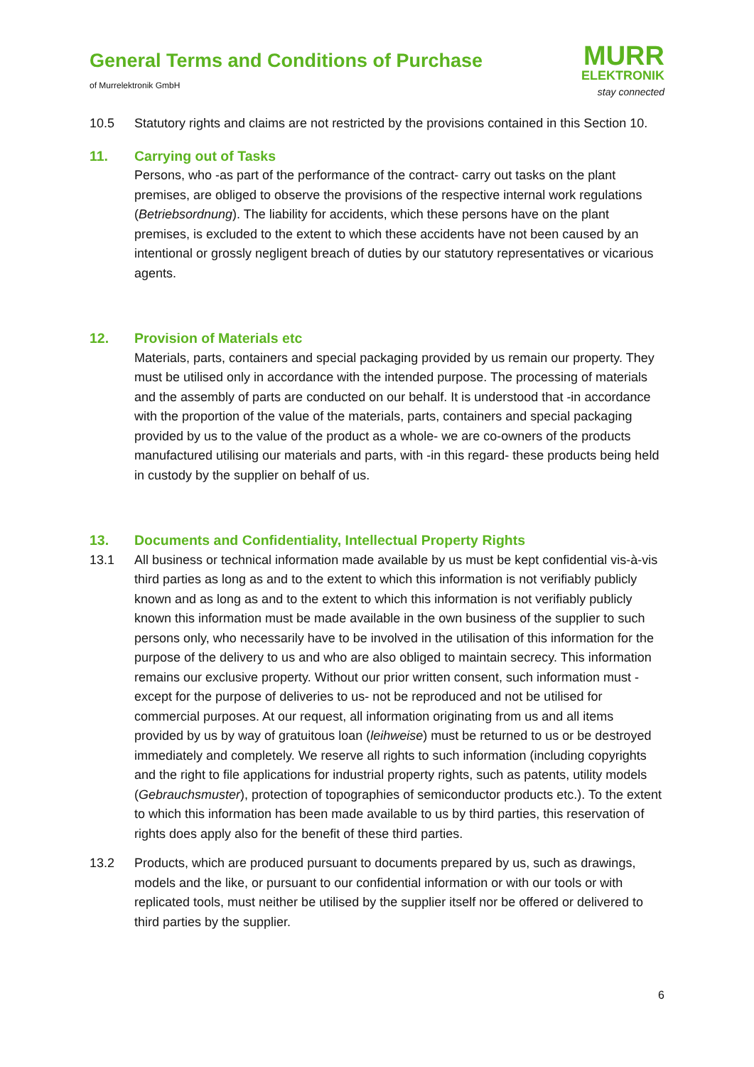General Terms and Conditions of Purchase
of Murrelektronik GmbH
MURR
ELEKTRONIK
stay connected
10.5 Statutory rights and claims are not restricted by the provisions contained in this Section 10.
11. Carrying out of Tasks
Persons, who -as part of the performance of the contract- carry out tasks on the plant premises, are obliged to observe the provisions of the respective internal work regulations (Betriebsordnung). The liability for accidents, which these persons have on the plant premises, is excluded to the extent to which these accidents have not been caused by an intentional or grossly negligent breach of duties by our statutory representatives or vicarious agents.
12. Provision of Materials etc
Materials, parts, containers and special packaging provided by us remain our property. They must be utilised only in accordance with the intended purpose. The processing of materials and the assembly of parts are conducted on our behalf. It is understood that -in accordance with the proportion of the value of the materials, parts, containers and special packaging provided by us to the value of the product as a whole- we are co-owners of the products manufactured utilising our materials and parts, with -in this regard- these products being held in custody by the supplier on behalf of us.
13. Documents and Confidentiality, Intellectual Property Rights
13.1 All business or technical information made available by us must be kept confidential vis-à-vis third parties as long as and to the extent to which this information is not verifiably publicly known and as long as and to the extent to which this information is not verifiably publicly known this information must be made available in the own business of the supplier to such persons only, who necessarily have to be involved in the utilisation of this information for the purpose of the delivery to us and who are also obliged to maintain secrecy. This information remains our exclusive property. Without our prior written consent, such information must -except for the purpose of deliveries to us- not be reproduced and not be utilised for commercial purposes. At our request, all information originating from us and all items provided by us by way of gratuitous loan (leihweise) must be returned to us or be destroyed immediately and completely. We reserve all rights to such information (including copyrights and the right to file applications for industrial property rights, such as patents, utility models (Gebrauchsmuster), protection of topographies of semiconductor products etc.). To the extent to which this information has been made available to us by third parties, this reservation of rights does apply also for the benefit of these third parties.
13.2 Products, which are produced pursuant to documents prepared by us, such as drawings, models and the like, or pursuant to our confidential information or with our tools or with replicated tools, must neither be utilised by the supplier itself nor be offered or delivered to third parties by the supplier.
6